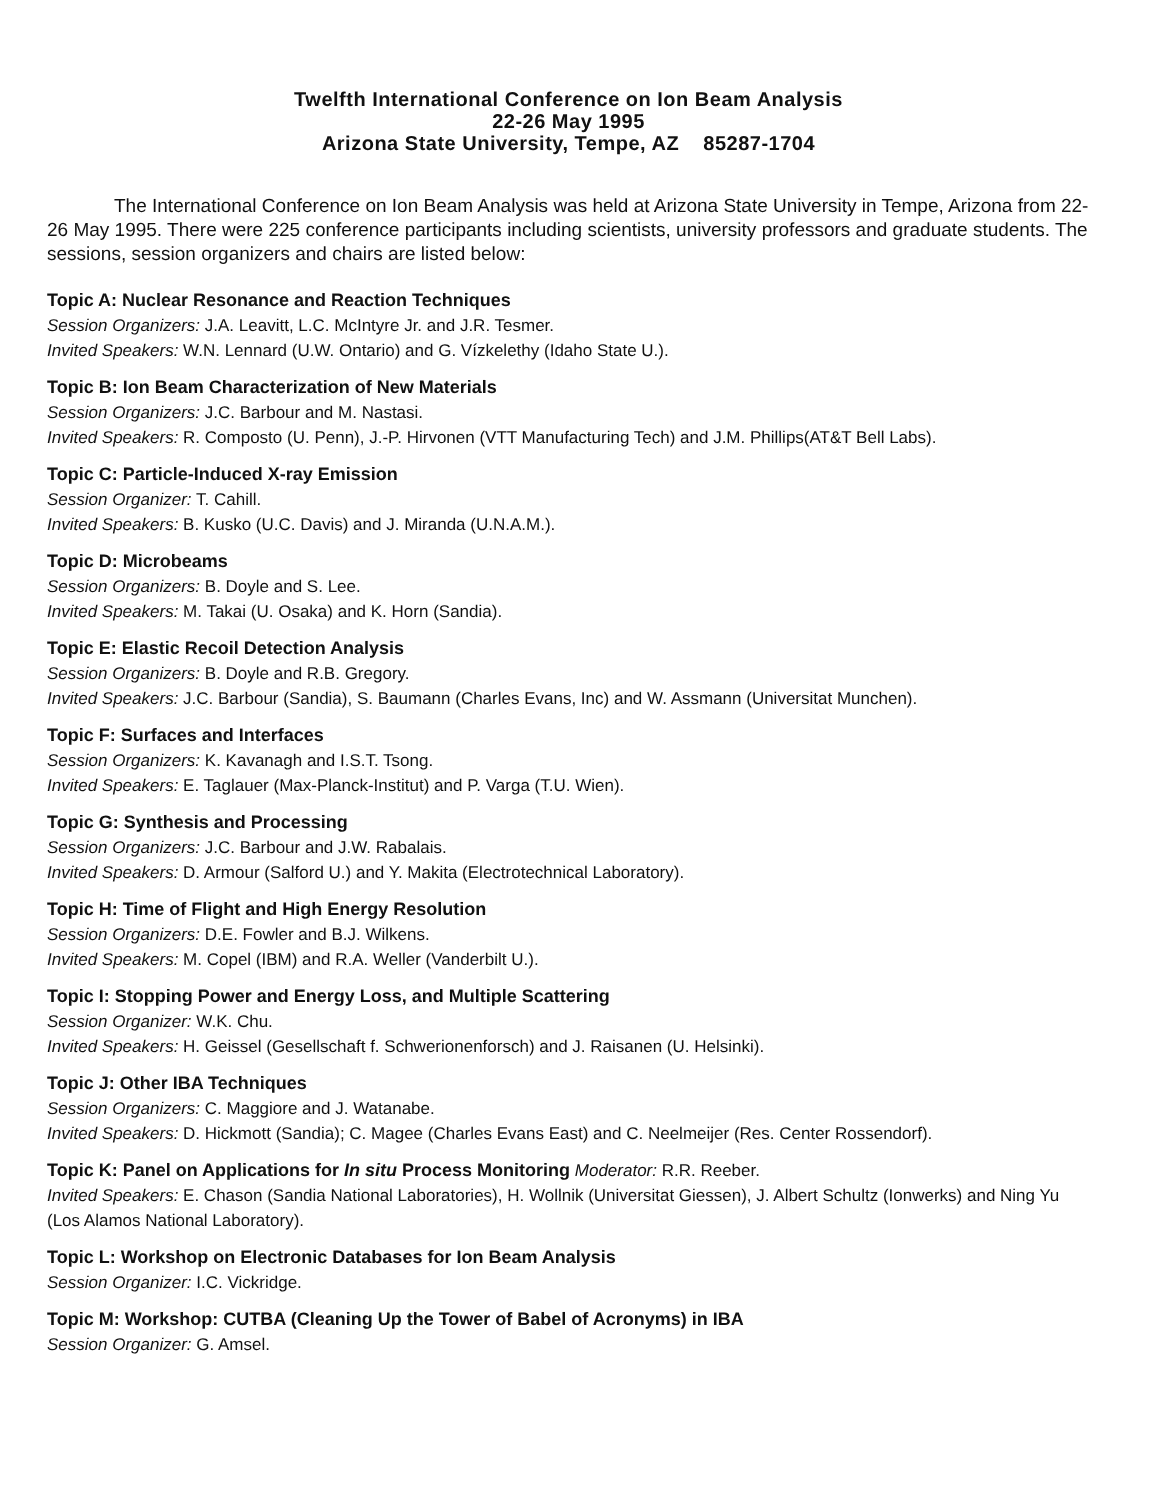Twelfth International Conference on Ion Beam Analysis
22-26 May 1995
Arizona State University, Tempe, AZ 85287-1704
The International Conference on Ion Beam Analysis was held at Arizona State University in Tempe, Arizona from 22-26 May 1995. There were 225 conference participants including scientists, university professors and graduate students. The sessions, session organizers and chairs are listed below:
Topic A: Nuclear Resonance and Reaction Techniques
Session Organizers: J.A. Leavitt, L.C. McIntyre Jr. and J.R. Tesmer.
Invited Speakers: W.N. Lennard (U.W. Ontario) and G. Vízkelethy (Idaho State U.).
Topic B: Ion Beam Characterization of New Materials
Session Organizers: J.C. Barbour and M. Nastasi.
Invited Speakers: R. Composto (U. Penn), J.-P. Hirvonen (VTT Manufacturing Tech) and J.M. Phillips(AT&T Bell Labs).
Topic C: Particle-Induced X-ray Emission
Session Organizer: T. Cahill.
Invited Speakers: B. Kusko (U.C. Davis) and J. Miranda (U.N.A.M.).
Topic D: Microbeams
Session Organizers: B. Doyle and S. Lee.
Invited Speakers: M. Takai (U. Osaka) and K. Horn (Sandia).
Topic E: Elastic Recoil Detection Analysis
Session Organizers: B. Doyle and R.B. Gregory.
Invited Speakers: J.C. Barbour (Sandia), S. Baumann (Charles Evans, Inc) and W. Assmann (Universitat Munchen).
Topic F: Surfaces and Interfaces
Session Organizers: K. Kavanagh and I.S.T. Tsong.
Invited Speakers: E. Taglauer (Max-Planck-Institut) and P. Varga (T.U. Wien).
Topic G: Synthesis and Processing
Session Organizers: J.C. Barbour and J.W. Rabalais.
Invited Speakers: D. Armour (Salford U.) and Y. Makita (Electrotechnical Laboratory).
Topic H: Time of Flight and High Energy Resolution
Session Organizers: D.E. Fowler and B.J. Wilkens.
Invited Speakers: M. Copel (IBM) and R.A. Weller (Vanderbilt U.).
Topic I: Stopping Power and Energy Loss, and Multiple Scattering
Session Organizer: W.K. Chu.
Invited Speakers: H. Geissel (Gesellschaft f. Schwerionenforsch) and J. Raisanen (U. Helsinki).
Topic J: Other IBA Techniques
Session Organizers: C. Maggiore and J. Watanabe.
Invited Speakers: D. Hickmott (Sandia); C. Magee (Charles Evans East) and C. Neelmeijer (Res. Center Rossendorf).
Topic K: Panel on Applications for In situ Process Monitoring Moderator: R.R. Reeber.
Invited Speakers: E. Chason (Sandia National Laboratories), H. Wollnik (Universitat Giessen), J. Albert Schultz (Ionwerks) and Ning Yu (Los Alamos National Laboratory).
Topic L: Workshop on Electronic Databases for Ion Beam Analysis
Session Organizer: I.C. Vickridge.
Topic M: Workshop: CUTBA (Cleaning Up the Tower of Babel of Acronyms) in IBA
Session Organizer: G. Amsel.